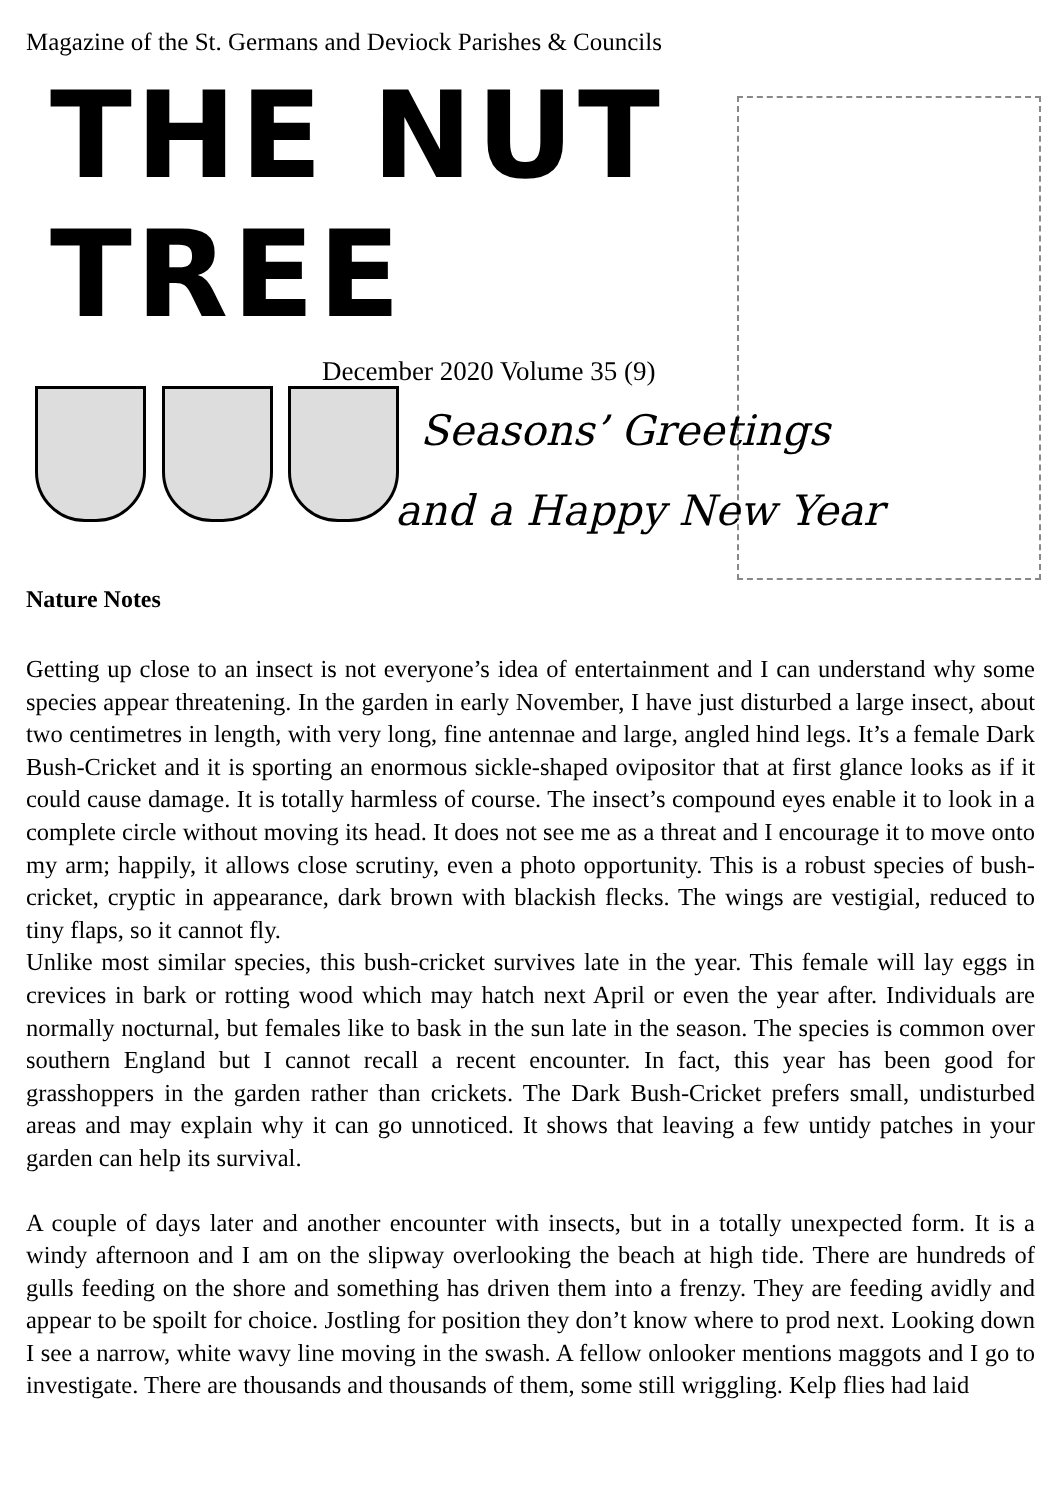Magazine of the St. Germans and Deviock Parishes & Councils
THE NUT TREE
December 2020 Volume 35 (9)
Seasons’ Greetings
and a Happy New Year
Nature Notes
Getting up close to an insect is not everyone’s idea of entertainment and I can understand why some species appear threatening. In the garden in early November, I have just disturbed a large insect, about two centimetres in length, with very long, fine antennae and large, angled hind legs. It’s a female Dark Bush-Cricket and it is sporting an enormous sickle-shaped ovipositor that at first glance looks as if it could cause damage. It is totally harmless of course. The insect’s compound eyes enable it to look in a complete circle without moving its head. It does not see me as a threat and I encourage it to move onto my arm; happily, it allows close scrutiny, even a photo opportunity. This is a robust species of bush-cricket, cryptic in appearance, dark brown with blackish flecks. The wings are vestigial, reduced to tiny flaps, so it cannot fly.
Unlike most similar species, this bush-cricket survives late in the year. This female will lay eggs in crevices in bark or rotting wood which may hatch next April or even the year after. Individuals are normally nocturnal, but females like to bask in the sun late in the season. The species is common over southern England but I cannot recall a recent encounter. In fact, this year has been good for grasshoppers in the garden rather than crickets. The Dark Bush-Cricket prefers small, undisturbed areas and may explain why it can go unnoticed. It shows that leaving a few untidy patches in your garden can help its survival.
A couple of days later and another encounter with insects, but in a totally unexpected form. It is a windy afternoon and I am on the slipway overlooking the beach at high tide. There are hundreds of gulls feeding on the shore and something has driven them into a frenzy. They are feeding avidly and appear to be spoilt for choice. Jostling for position they don’t know where to prod next. Looking down I see a narrow, white wavy line moving in the swash. A fellow onlooker mentions maggots and I go to investigate. There are thousands and thousands of them, some still wriggling. Kelp flies had laid